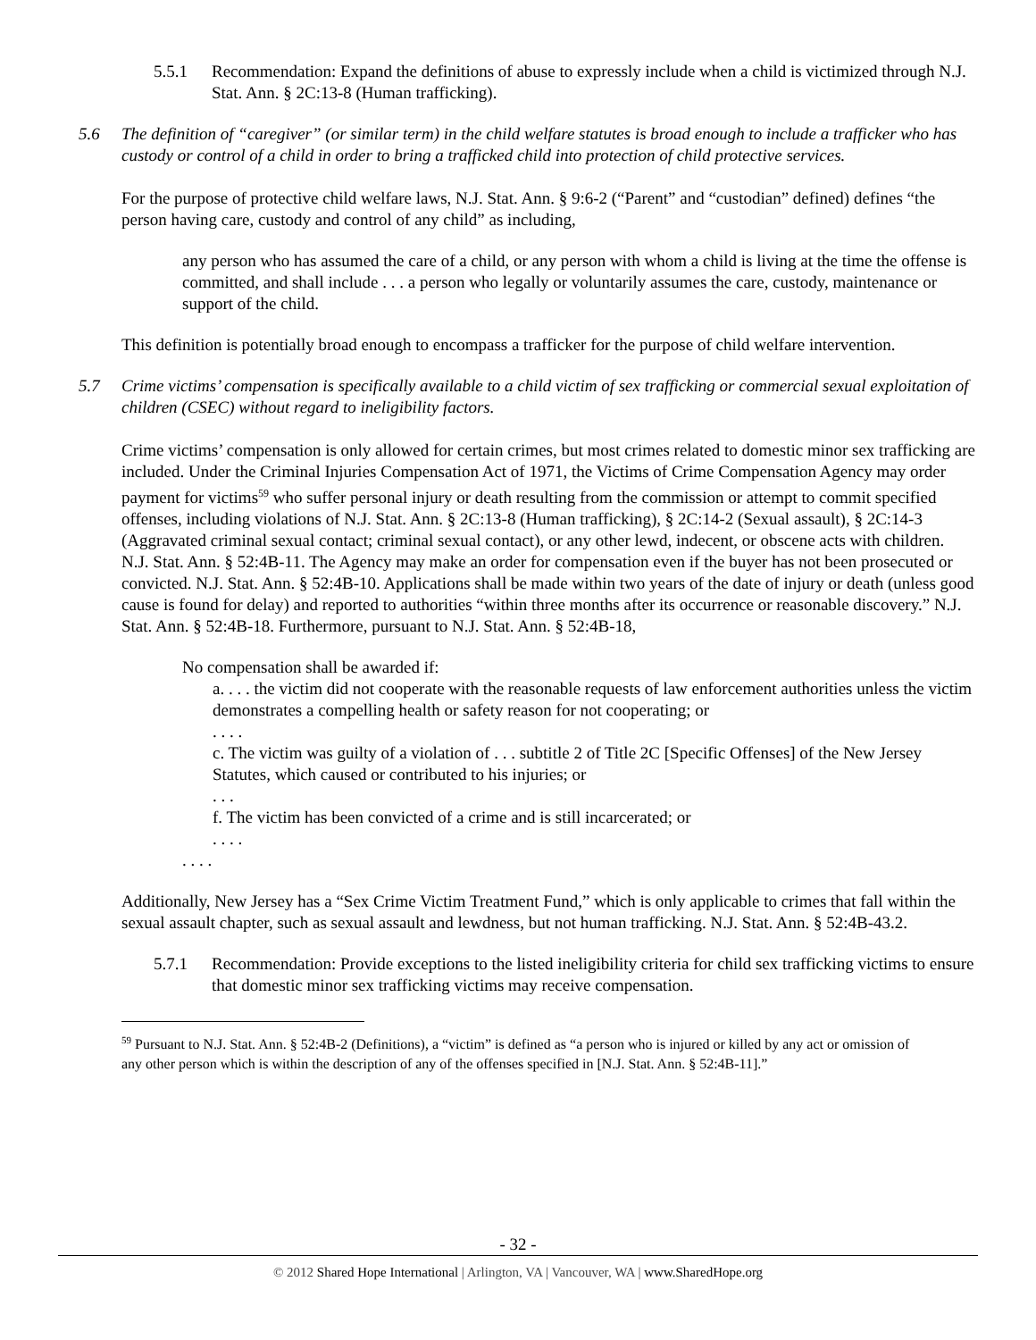5.5.1 Recommendation: Expand the definitions of abuse to expressly include when a child is victimized through N.J. Stat. Ann. § 2C:13-8 (Human trafficking).
5.6 The definition of “caregiver” (or similar term) in the child welfare statutes is broad enough to include a trafficker who has custody or control of a child in order to bring a trafficked child into protection of child protective services.
For the purpose of protective child welfare laws, N.J. Stat. Ann. § 9:6-2 (“Parent” and “custodian” defined) defines “the person having care, custody and control of any child” as including,
any person who has assumed the care of a child, or any person with whom a child is living at the time the offense is committed, and shall include . . . a person who legally or voluntarily assumes the care, custody, maintenance or support of the child.
This definition is potentially broad enough to encompass a trafficker for the purpose of child welfare intervention.
5.7 Crime victims’ compensation is specifically available to a child victim of sex trafficking or commercial sexual exploitation of children (CSEC) without regard to ineligibility factors.
Crime victims’ compensation is only allowed for certain crimes, but most crimes related to domestic minor sex trafficking are included. Under the Criminal Injuries Compensation Act of 1971, the Victims of Crime Compensation Agency may order payment for victims<sup>59</sup> who suffer personal injury or death resulting from the commission or attempt to commit specified offenses, including violations of N.J. Stat. Ann. § 2C:13-8 (Human trafficking), § 2C:14-2 (Sexual assault), § 2C:14-3 (Aggravated criminal sexual contact; criminal sexual contact), or any other lewd, indecent, or obscene acts with children. N.J. Stat. Ann. § 52:4B-11. The Agency may make an order for compensation even if the buyer has not been prosecuted or convicted. N.J. Stat. Ann. § 52:4B-10. Applications shall be made within two years of the date of injury or death (unless good cause is found for delay) and reported to authorities “within three months after its occurrence or reasonable discovery.” N.J. Stat. Ann. § 52:4B-18. Furthermore, pursuant to N.J. Stat. Ann. § 52:4B-18,
No compensation shall be awarded if:
a. . . . the victim did not cooperate with the reasonable requests of law enforcement authorities unless the victim demonstrates a compelling health or safety reason for not cooperating; or
. . . .
c. The victim was guilty of a violation of . . . subtitle 2 of Title 2C [Specific Offenses] of the New Jersey Statutes, which caused or contributed to his injuries; or
. . .
f. The victim has been convicted of a crime and is still incarcerated; or
. . . .
. . . .
Additionally, New Jersey has a “Sex Crime Victim Treatment Fund,” which is only applicable to crimes that fall within the sexual assault chapter, such as sexual assault and lewdness, but not human trafficking. N.J. Stat. Ann. § 52:4B-43.2.
5.7.1 Recommendation: Provide exceptions to the listed ineligibility criteria for child sex trafficking victims to ensure that domestic minor sex trafficking victims may receive compensation.
<sup>59</sup> Pursuant to N.J. Stat. Ann. § 52:4B-2 (Definitions), a “victim” is defined as “a person who is injured or killed by any act or omission of any other person which is within the description of any of the offenses specified in [N.J. Stat. Ann. § 52:4B-11].”
- 32 -
© 2012 Shared Hope International | Arlington, VA | Vancouver, WA | www.SharedHope.org